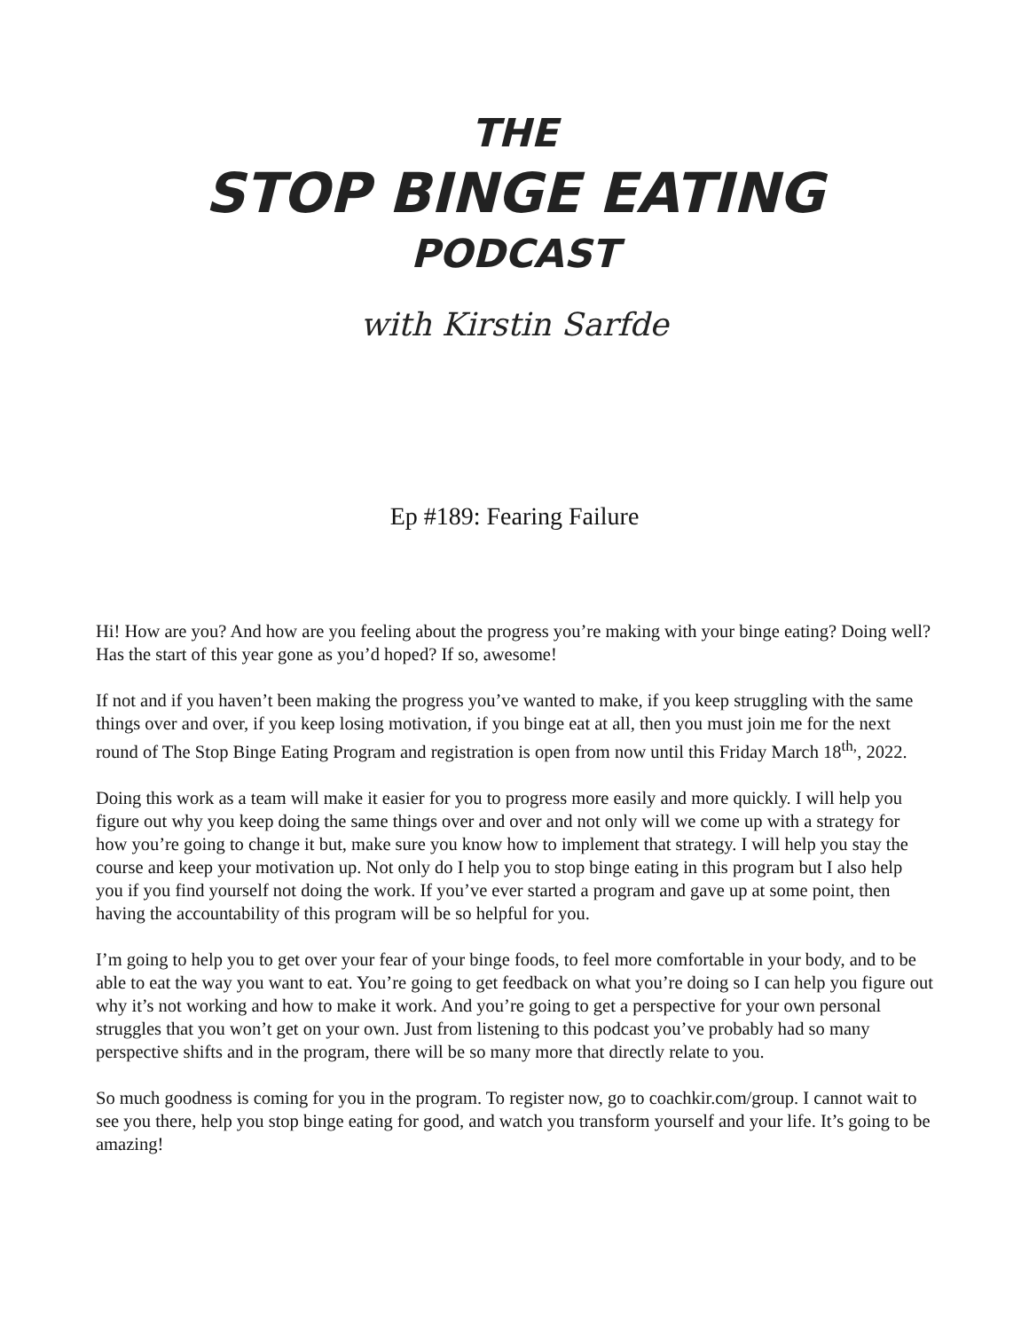THE
STOP BINGE EATING
PODCAST
with Kirstin Sarfde
Ep #189: Fearing Failure
Hi! How are you? And how are you feeling about the progress you’re making with your binge eating? Doing well? Has the start of this year gone as you’d hoped? If so, awesome!
If not and if you haven’t been making the progress you’ve wanted to make, if you keep struggling with the same things over and over, if you keep losing motivation, if you binge eat at all, then you must join me for the next round of The Stop Binge Eating Program and registration is open from now until this Friday March 18<sup>th,</sup>, 2022.
Doing this work as a team will make it easier for you to progress more easily and more quickly. I will help you figure out why you keep doing the same things over and over and not only will we come up with a strategy for how you’re going to change it but, make sure you know how to implement that strategy. I will help you stay the course and keep your motivation up. Not only do I help you to stop binge eating in this program but I also help you if you find yourself not doing the work. If you’ve ever started a program and gave up at some point, then having the accountability of this program will be so helpful for you.
I’m going to help you to get over your fear of your binge foods, to feel more comfortable in your body, and to be able to eat the way you want to eat. You’re going to get feedback on what you’re doing so I can help you figure out why it’s not working and how to make it work. And you’re going to get a perspective for your own personal struggles that you won’t get on your own. Just from listening to this podcast you’ve probably had so many perspective shifts and in the program, there will be so many more that directly relate to you.
So much goodness is coming for you in the program. To register now, go to coachkir.com/group. I cannot wait to see you there, help you stop binge eating for good, and watch you transform yourself and your life. It’s going to be amazing!